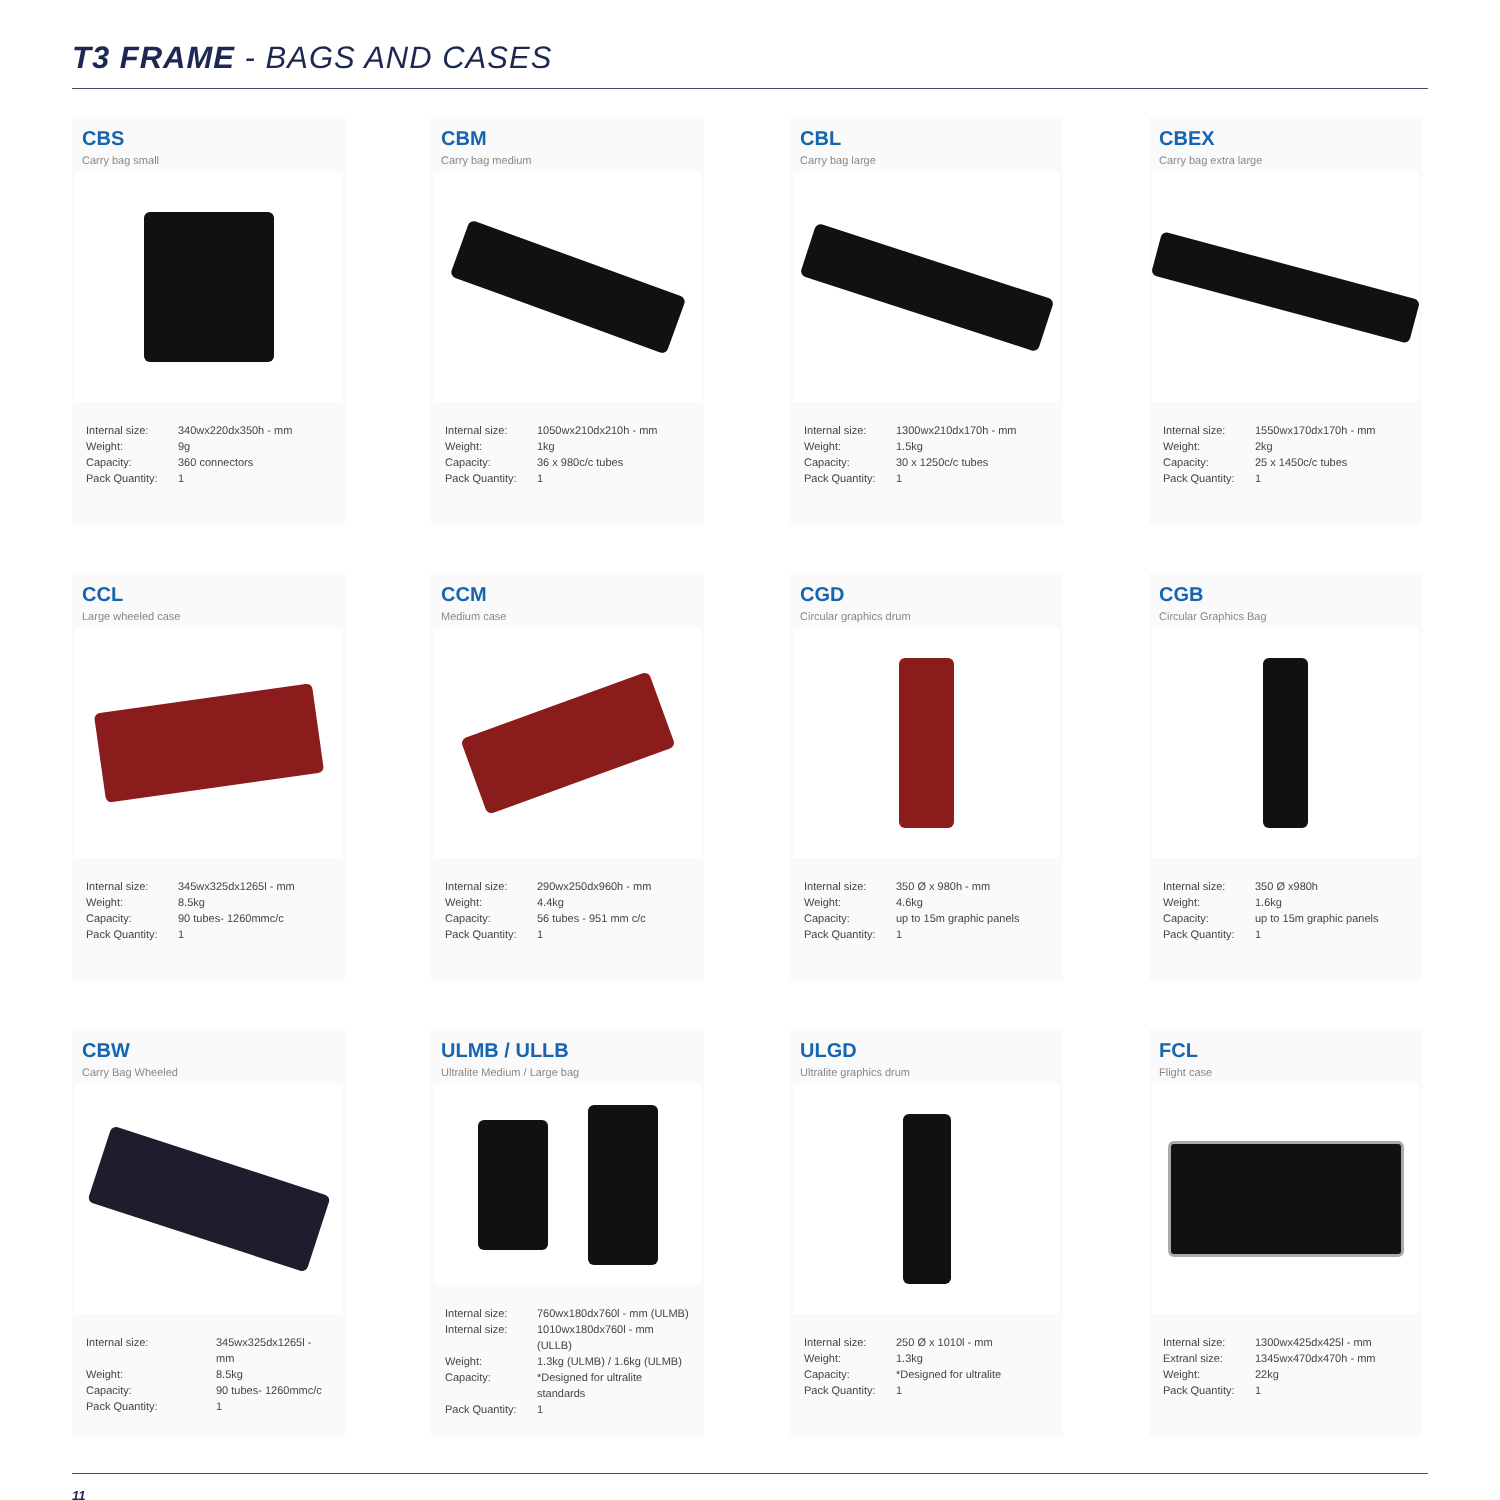T3 FRAME - BAGS AND CASES
CBS
Carry bag small
Internal size: 340wx220dx350h - mm
Weight: 9g
Capacity: 360 connectors
Pack Quantity: 1
CBM
Carry bag medium
Internal size: 1050wx210dx210h - mm
Weight: 1kg
Capacity: 36 x 980c/c tubes
Pack Quantity: 1
CBL
Carry bag large
Internal size: 1300wx210dx170h - mm
Weight: 1.5kg
Capacity: 30 x 1250c/c tubes
Pack Quantity: 1
CBEX
Carry bag extra large
Internal size: 1550wx170dx170h - mm
Weight: 2kg
Capacity: 25 x 1450c/c tubes
Pack Quantity: 1
CCL
Large wheeled case
Internal size: 345wx325dx1265l - mm
Weight: 8.5kg
Capacity: 90 tubes- 1260mmc/c
Pack Quantity: 1
CCM
Medium case
Internal size: 290wx250dx960h - mm
Weight: 4.4kg
Capacity: 56 tubes - 951 mm c/c
Pack Quantity: 1
CGD
Circular graphics drum
Internal size: 350 Ø x 980h - mm
Weight: 4.6kg
Capacity: up to 15m graphic panels
Pack Quantity: 1
CGB
Circular Graphics Bag
Internal size: 350 Ø x980h
Weight: 1.6kg
Capacity: up to 15m graphic panels
Pack Quantity: 1
CBW
Carry Bag Wheeled
Internal size: 345wx325dx1265l - mm
Weight: 8.5kg
Capacity: 90 tubes- 1260mmc/c
Pack Quantity: 1
ULMB / ULLB
Ultralite Medium / Large bag
Internal size: 760wx180dx760l - mm (ULMB)
Internal size: 1010wx180dx760l - mm (ULLB)
Weight: 1.3kg (ULMB) / 1.6kg (ULMB)
Capacity: *Designed for ultralite standards
Pack Quantity: 1
ULGD
Ultralite graphics drum
Internal size: 250 Ø x 1010l - mm
Weight: 1.3kg
Capacity: *Designed for ultralite
Pack Quantity: 1
FCL
Flight case
Internal size: 1300wx425dx425l - mm
Extranl size: 1345wx470dx470h - mm
Weight: 22kg
Pack Quantity: 1
11